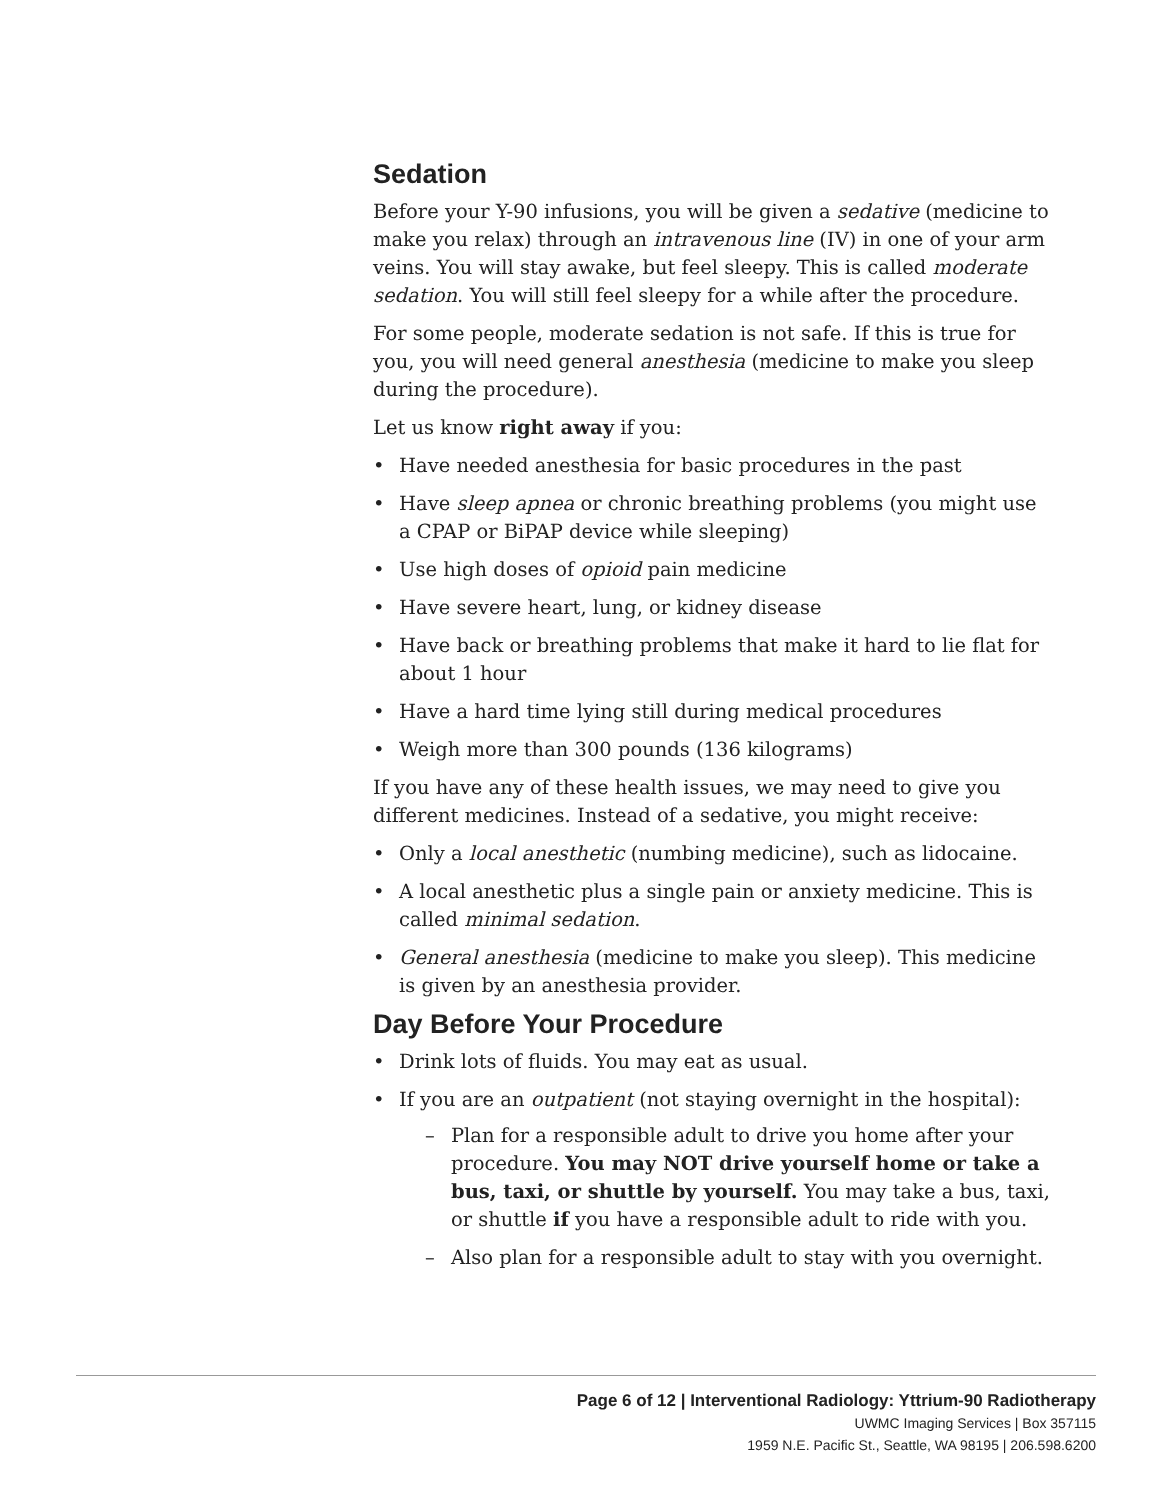Sedation
Before your Y-90 infusions, you will be given a sedative (medicine to make you relax) through an intravenous line (IV) in one of your arm veins. You will stay awake, but feel sleepy. This is called moderate sedation. You will still feel sleepy for a while after the procedure.
For some people, moderate sedation is not safe. If this is true for you, you will need general anesthesia (medicine to make you sleep during the procedure).
Let us know right away if you:
• Have needed anesthesia for basic procedures in the past
• Have sleep apnea or chronic breathing problems (you might use a CPAP or BiPAP device while sleeping)
• Use high doses of opioid pain medicine
• Have severe heart, lung, or kidney disease
• Have back or breathing problems that make it hard to lie flat for about 1 hour
• Have a hard time lying still during medical procedures
• Weigh more than 300 pounds (136 kilograms)
If you have any of these health issues, we may need to give you different medicines. Instead of a sedative, you might receive:
• Only a local anesthetic (numbing medicine), such as lidocaine.
• A local anesthetic plus a single pain or anxiety medicine. This is called minimal sedation.
• General anesthesia (medicine to make you sleep). This medicine is given by an anesthesia provider.
Day Before Your Procedure
• Drink lots of fluids. You may eat as usual.
• If you are an outpatient (not staying overnight in the hospital):
– Plan for a responsible adult to drive you home after your procedure. You may NOT drive yourself home or take a bus, taxi, or shuttle by yourself. You may take a bus, taxi, or shuttle if you have a responsible adult to ride with you.
– Also plan for a responsible adult to stay with you overnight.
Page 6 of 12 | Interventional Radiology: Yttrium-90 Radiotherapy
UWMC Imaging Services | Box 357115
1959 N.E. Pacific St., Seattle, WA 98195 | 206.598.6200